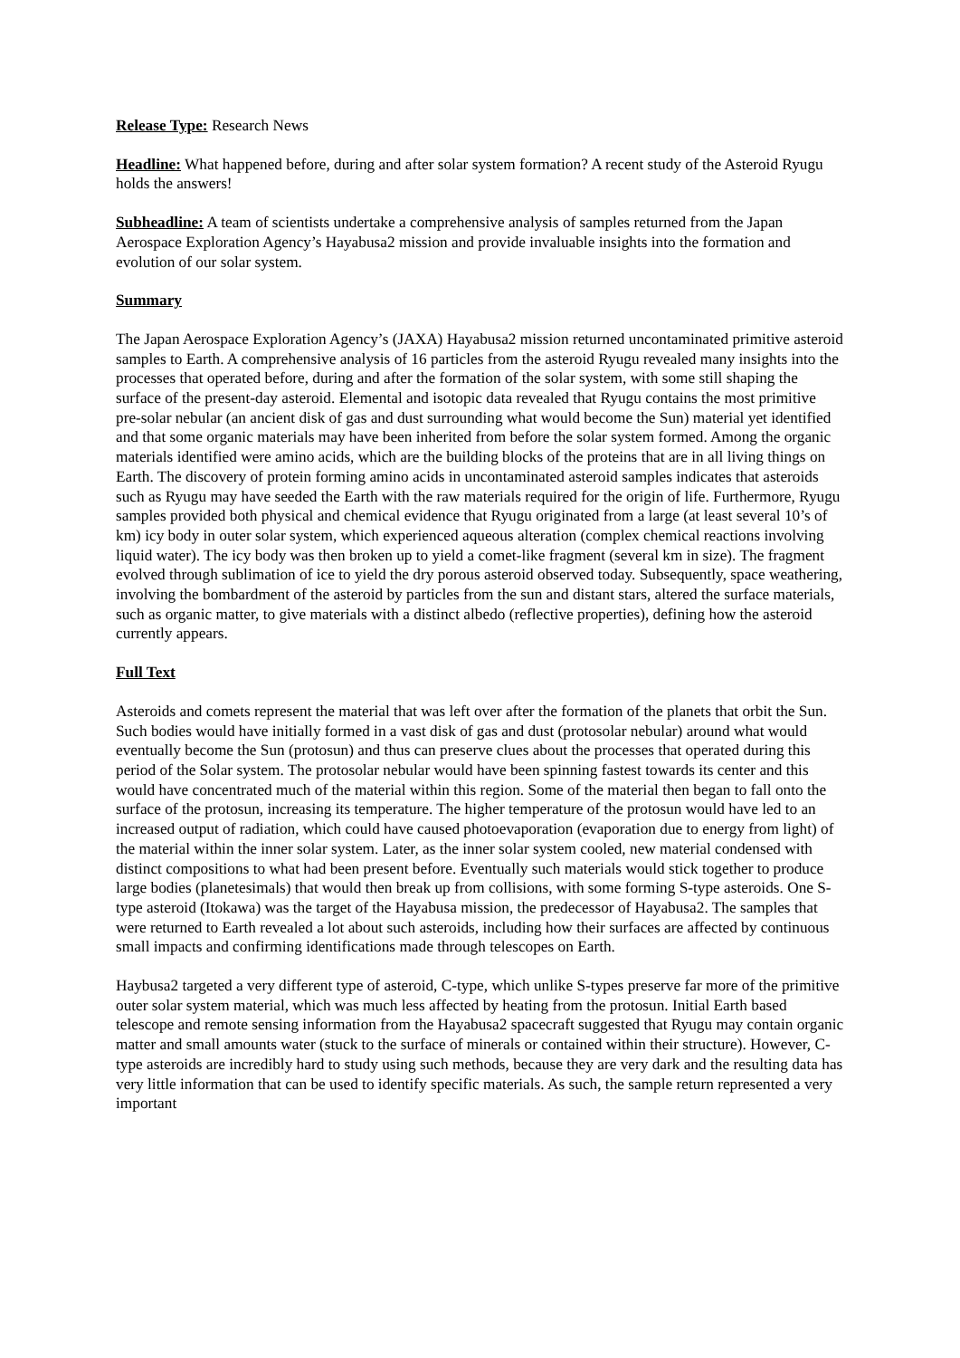Release Type: Research News
Headline: What happened before, during and after solar system formation? A recent study of the Asteroid Ryugu holds the answers!
Subheadline: A team of scientists undertake a comprehensive analysis of samples returned from the Japan Aerospace Exploration Agency’s Hayabusa2 mission and provide invaluable insights into the formation and evolution of our solar system.
Summary
The Japan Aerospace Exploration Agency’s (JAXA) Hayabusa2 mission returned uncontaminated primitive asteroid samples to Earth. A comprehensive analysis of 16 particles from the asteroid Ryugu revealed many insights into the processes that operated before, during and after the formation of the solar system, with some still shaping the surface of the present-day asteroid. Elemental and isotopic data revealed that Ryugu contains the most primitive pre-solar nebular (an ancient disk of gas and dust surrounding what would become the Sun) material yet identified and that some organic materials may have been inherited from before the solar system formed. Among the organic materials identified were amino acids, which are the building blocks of the proteins that are in all living things on Earth. The discovery of protein forming amino acids in uncontaminated asteroid samples indicates that asteroids such as Ryugu may have seeded the Earth with the raw materials required for the origin of life. Furthermore, Ryugu samples provided both physical and chemical evidence that Ryugu originated from a large (at least several 10’s of km) icy body in outer solar system, which experienced aqueous alteration (complex chemical reactions involving liquid water). The icy body was then broken up to yield a comet-like fragment (several km in size). The fragment evolved through sublimation of ice to yield the dry porous asteroid observed today. Subsequently, space weathering, involving the bombardment of the asteroid by particles from the sun and distant stars, altered the surface materials, such as organic matter, to give materials with a distinct albedo (reflective properties), defining how the asteroid currently appears.
Full Text
Asteroids and comets represent the material that was left over after the formation of the planets that orbit the Sun. Such bodies would have initially formed in a vast disk of gas and dust (protosolar nebular) around what would eventually become the Sun (protosun) and thus can preserve clues about the processes that operated during this period of the Solar system. The protosolar nebular would have been spinning fastest towards its center and this would have concentrated much of the material within this region. Some of the material then began to fall onto the surface of the protosun, increasing its temperature. The higher temperature of the protosun would have led to an increased output of radiation, which could have caused photoevaporation (evaporation due to energy from light) of the material within the inner solar system. Later, as the inner solar system cooled, new material condensed with distinct compositions to what had been present before. Eventually such materials would stick together to produce large bodies (planetesimals) that would then break up from collisions, with some forming S-type asteroids. One S-type asteroid (Itokawa) was the target of the Hayabusa mission, the predecessor of Hayabusa2. The samples that were returned to Earth revealed a lot about such asteroids, including how their surfaces are affected by continuous small impacts and confirming identifications made through telescopes on Earth.
Haybusa2 targeted a very different type of asteroid, C-type, which unlike S-types preserve far more of the primitive outer solar system material, which was much less affected by heating from the protosun. Initial Earth based telescope and remote sensing information from the Hayabusa2 spacecraft suggested that Ryugu may contain organic matter and small amounts water (stuck to the surface of minerals or contained within their structure). However, C-type asteroids are incredibly hard to study using such methods, because they are very dark and the resulting data has very little information that can be used to identify specific materials. As such, the sample return represented a very important